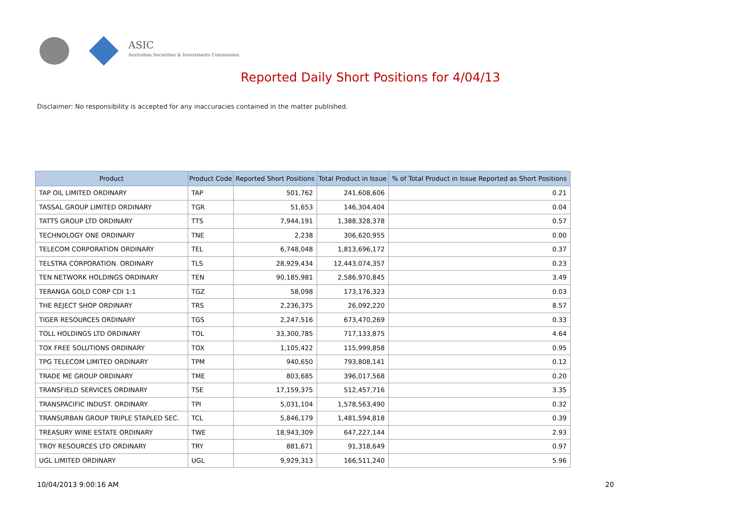ASIC
Australian Securities & Investments Commission
Reported Daily Short Positions for 4/04/13
Disclaimer: No responsibility is accepted for any inaccuracies contained in the matter published.
| Product | Product Code | Reported Short Positions | Total Product in Issue | % of Total Product in Issue Reported as Short Positions |
| --- | --- | --- | --- | --- |
| TAP OIL LIMITED ORDINARY | TAP | 501,762 | 241,608,606 | 0.21 |
| TASSAL GROUP LIMITED ORDINARY | TGR | 51,653 | 146,304,404 | 0.04 |
| TATTS GROUP LTD ORDINARY | TTS | 7,944,191 | 1,388,328,378 | 0.57 |
| TECHNOLOGY ONE ORDINARY | TNE | 2,238 | 306,620,955 | 0.00 |
| TELECOM CORPORATION ORDINARY | TEL | 6,748,048 | 1,813,696,172 | 0.37 |
| TELSTRA CORPORATION. ORDINARY | TLS | 28,929,434 | 12,443,074,357 | 0.23 |
| TEN NETWORK HOLDINGS ORDINARY | TEN | 90,185,981 | 2,586,970,845 | 3.49 |
| TERANGA GOLD CORP CDI 1:1 | TGZ | 58,098 | 173,176,323 | 0.03 |
| THE REJECT SHOP ORDINARY | TRS | 2,236,375 | 26,092,220 | 8.57 |
| TIGER RESOURCES ORDINARY | TGS | 2,247,516 | 673,470,269 | 0.33 |
| TOLL HOLDINGS LTD ORDINARY | TOL | 33,300,785 | 717,133,875 | 4.64 |
| TOX FREE SOLUTIONS ORDINARY | TOX | 1,105,422 | 115,999,858 | 0.95 |
| TPG TELECOM LIMITED ORDINARY | TPM | 940,650 | 793,808,141 | 0.12 |
| TRADE ME GROUP ORDINARY | TME | 803,685 | 396,017,568 | 0.20 |
| TRANSFIELD SERVICES ORDINARY | TSE | 17,159,375 | 512,457,716 | 3.35 |
| TRANSPACIFIC INDUST. ORDINARY | TPI | 5,031,104 | 1,578,563,490 | 0.32 |
| TRANSURBAN GROUP TRIPLE STAPLED SEC. | TCL | 5,846,179 | 1,481,594,818 | 0.39 |
| TREASURY WINE ESTATE ORDINARY | TWE | 18,943,309 | 647,227,144 | 2.93 |
| TROY RESOURCES LTD ORDINARY | TRY | 881,671 | 91,318,649 | 0.97 |
| UGL LIMITED ORDINARY | UGL | 9,929,313 | 166,511,240 | 5.96 |
10/04/2013 9:00:16 AM 20